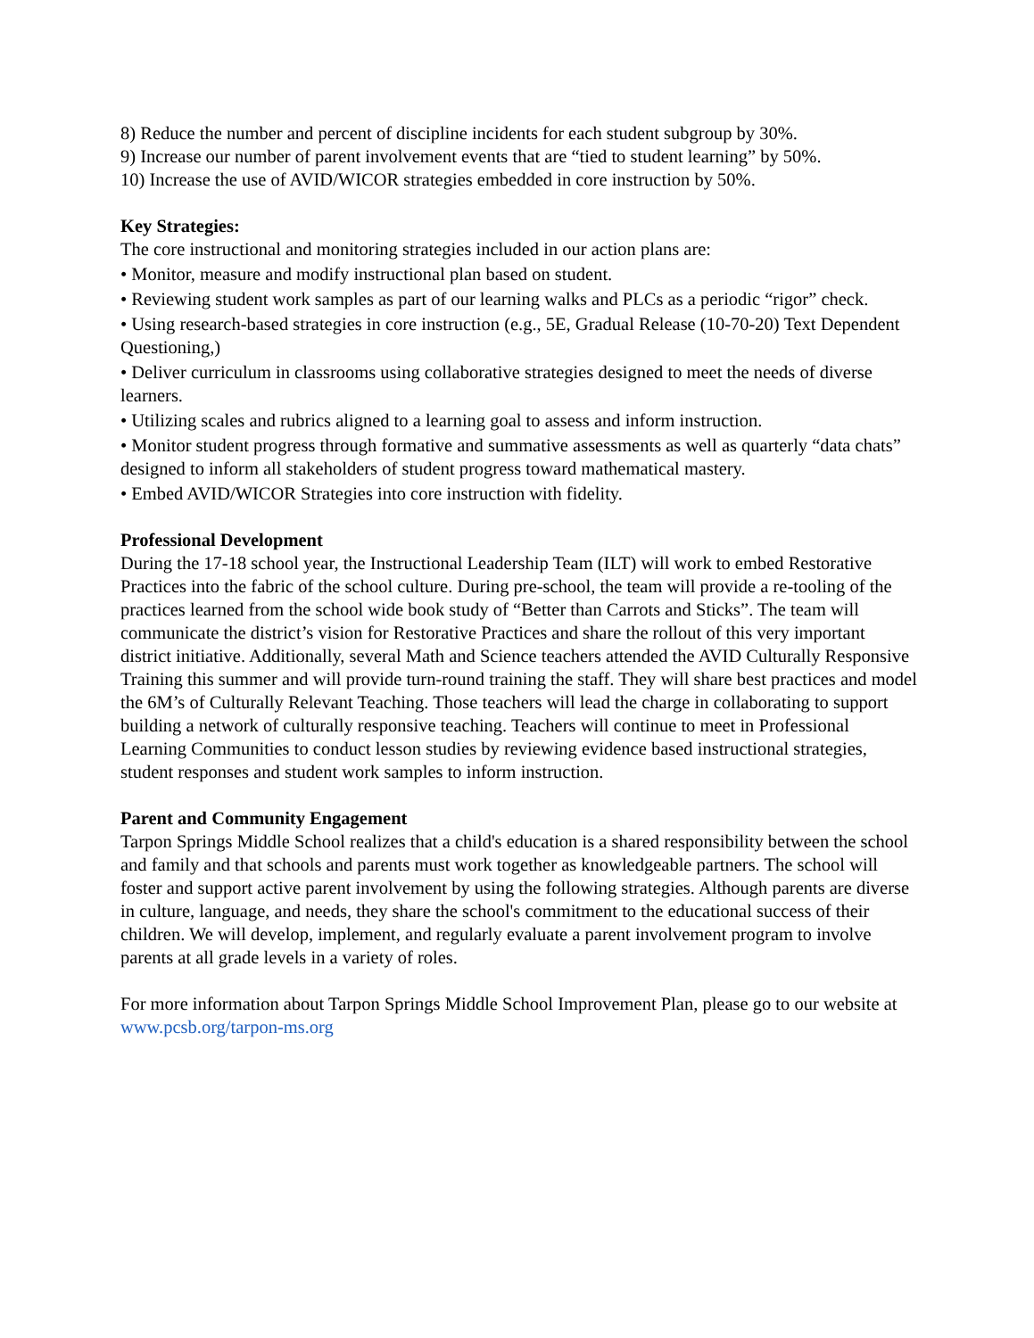8) Reduce the number and percent of discipline incidents for each student subgroup by 30%.
9) Increase our number of parent involvement events that are “tied to student learning” by 50%.
10) Increase the use of AVID/WICOR strategies embedded in core instruction by 50%.
Key Strategies:
The core instructional and monitoring strategies included in our action plans are:
• Monitor, measure and modify instructional plan based on student.
• Reviewing student work samples as part of our learning walks and PLCs as a periodic “rigor” check.
• Using research-based strategies in core instruction (e.g., 5E, Gradual Release (10-70-20) Text Dependent Questioning,)
• Deliver curriculum in classrooms using collaborative strategies designed to meet the needs of diverse learners.
• Utilizing scales and rubrics aligned to a learning goal to assess and inform instruction.
• Monitor student progress through formative and summative assessments as well as quarterly “data chats” designed to inform all stakeholders of student progress toward mathematical mastery.
• Embed AVID/WICOR Strategies into core instruction with fidelity.
Professional Development
During the 17-18 school year, the Instructional Leadership Team (ILT) will work to embed Restorative Practices into the fabric of the school culture. During pre-school, the team will provide a re-tooling of the practices learned from the school wide book study of “Better than Carrots and Sticks”. The team will communicate the district’s vision for Restorative Practices and share the rollout of this very important district initiative. Additionally, several Math and Science teachers attended the AVID Culturally Responsive Training this summer and will provide turn-round training the staff. They will share best practices and model the 6M’s of Culturally Relevant Teaching. Those teachers will lead the charge in collaborating to support building a network of culturally responsive teaching. Teachers will continue to meet in Professional Learning Communities to conduct lesson studies by reviewing evidence based instructional strategies, student responses and student work samples to inform instruction.
Parent and Community Engagement
Tarpon Springs Middle School realizes that a child's education is a shared responsibility between the school and family and that schools and parents must work together as knowledgeable partners. The school will foster and support active parent involvement by using the following strategies. Although parents are diverse in culture, language, and needs, they share the school's commitment to the educational success of their children. We will develop, implement, and regularly evaluate a parent involvement program to involve parents at all grade levels in a variety of roles.
For more information about Tarpon Springs Middle School Improvement Plan, please go to our website at www.pcsb.org/tarpon-ms.org